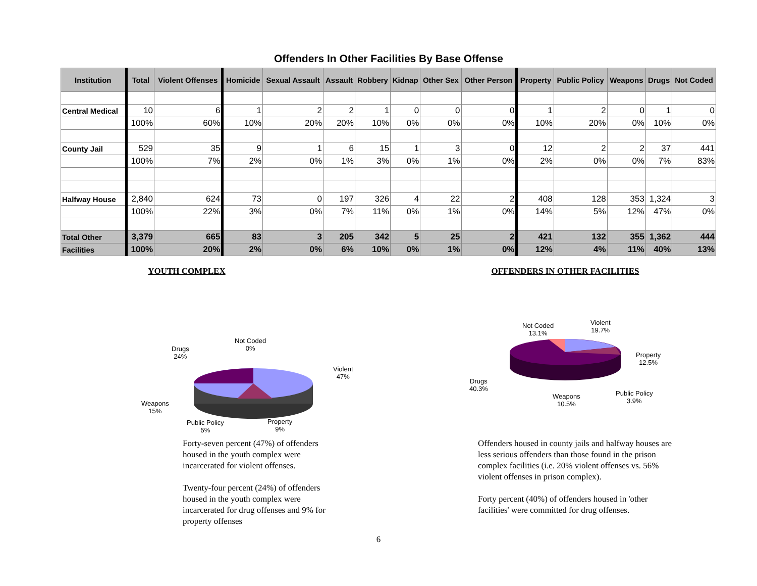Offenders In Other Facilities By Base Offense
| Institution | Total | Violent Offenses | Homicide | Sexual Assault | Assault | Robbery | Kidnap | Other Sex | Other Person | Property | Public Policy | Weapons | Drugs | Not Coded |
| --- | --- | --- | --- | --- | --- | --- | --- | --- | --- | --- | --- | --- | --- | --- |
| Central Medical | 10 | 6 | 1 | 2 | 2 | 1 | 0 | 0 | 0 | 1 | 2 | 0 | 1 | 0 |
| | 100% | 60% | 10% | 20% | 20% | 10% | 0% | 0% | 0% | 10% | 20% | 0% | 10% | 0% |
| County Jail | 529 | 35 | 9 | 1 | 6 | 15 | 1 | 3 | 0 | 12 | 2 | 2 | 37 | 441 |
| | 100% | 7% | 2% | 0% | 1% | 3% | 0% | 1% | 0% | 2% | 0% | 0% | 7% | 83% |
| Halfway House | 2,840 | 624 | 73 | 0 | 197 | 326 | 4 | 22 | 2 | 408 | 128 | 353 | 1,324 | 3 |
| | 100% | 22% | 3% | 0% | 7% | 11% | 0% | 1% | 0% | 14% | 5% | 12% | 47% | 0% |
| Total Other | 3,379 | 665 | 83 | 3 | 205 | 342 | 5 | 25 | 2 | 421 | 132 | 355 | 1,362 | 444 |
| Facilities | 100% | 20% | 2% | 0% | 6% | 10% | 0% | 1% | 0% | 12% | 4% | 11% | 40% | 13% |
YOUTH COMPLEX
Not Coded
0%
Drugs
24%
Violent
47%
Weapons
15%
Public Policy
5%
Property
9%
Forty-seven percent (47%) of offenders housed in the youth complex were incarcerated for violent offenses.
Twenty-four percent (24%) of offenders housed in the youth complex were incarcerated for drug offenses and 9% for property offenses
OFFENDERS IN OTHER FACILITIES
Not Coded
13.1%
Violent
19.7%
Property
12.5%
Drugs
40.3%
Weapons
10.5%
Public Policy
3.9%
Offenders housed in county jails and halfway houses are less serious offenders than those found in the prison complex facilities (i.e. 20% violent offenses vs. 56% violent offenses in prison complex).
Forty percent (40%) of offenders housed in 'other facilities' were committed for drug offenses.
6